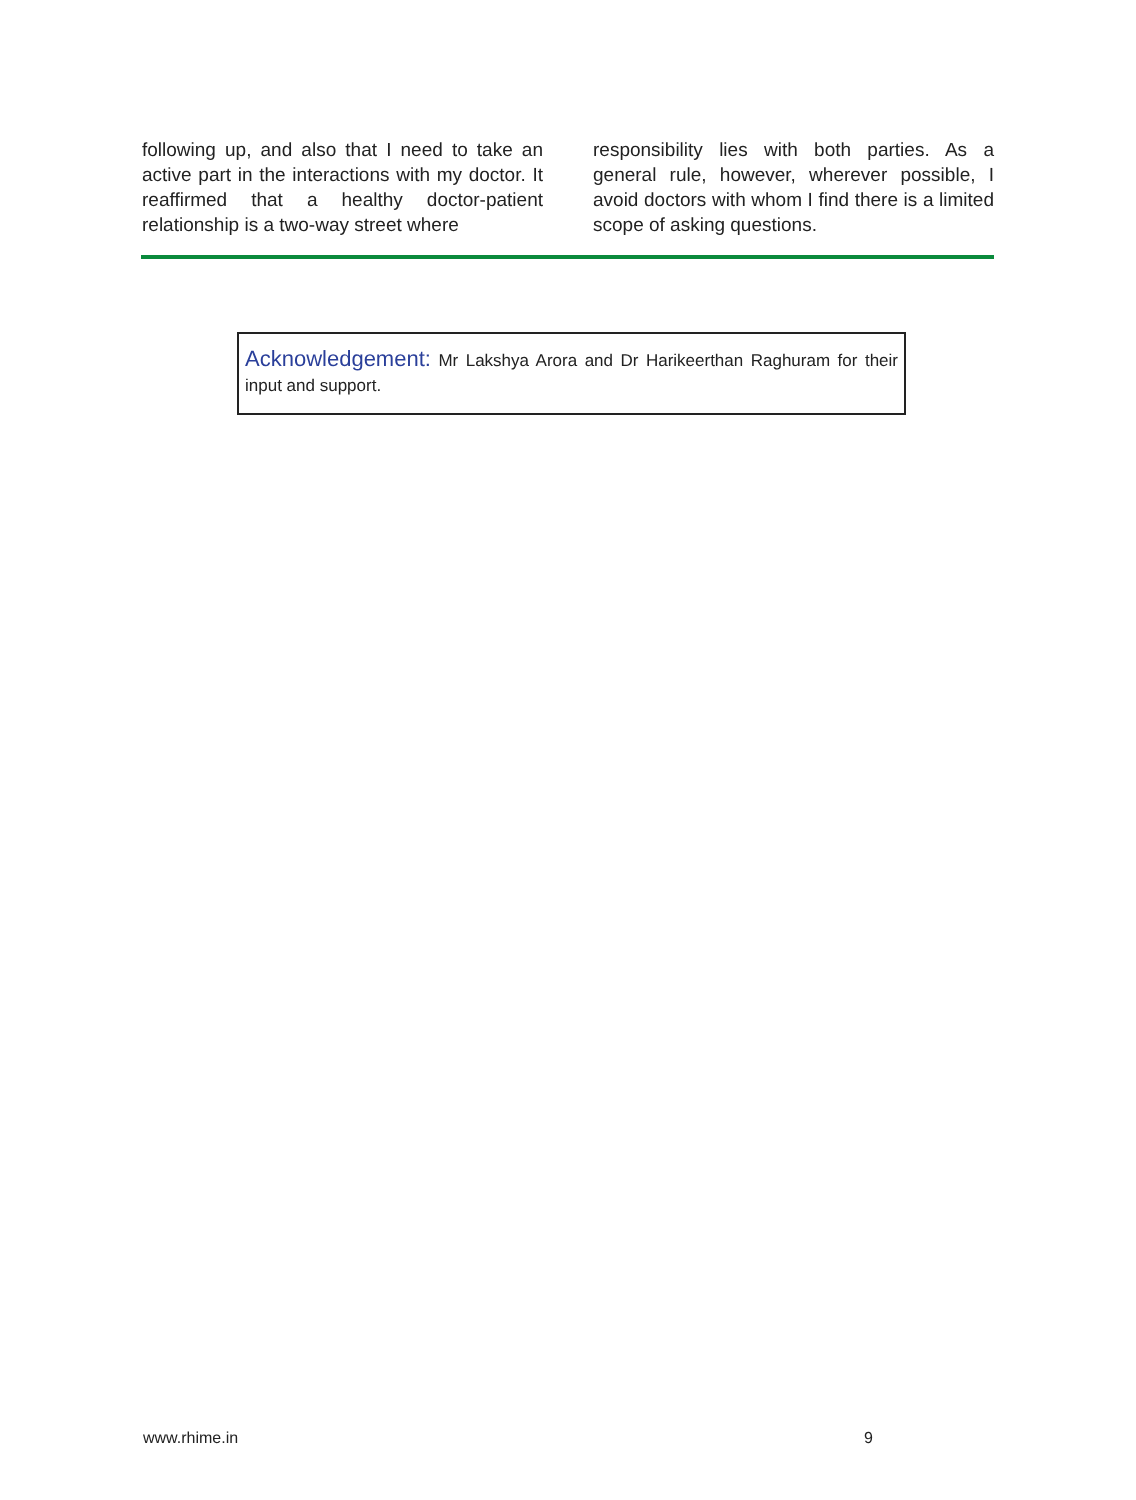following up, and also that I need to take an active part in the interactions with my doctor. It reaffirmed that a healthy doctor-patient relationship is a two-way street where
responsibility lies with both parties. As a general rule, however, wherever possible, I avoid doctors with whom I find there is a limited scope of asking questions.
Acknowledgement: Mr Lakshya Arora and Dr Harikeerthan Raghuram for their input and support.
www.rhime.in 9